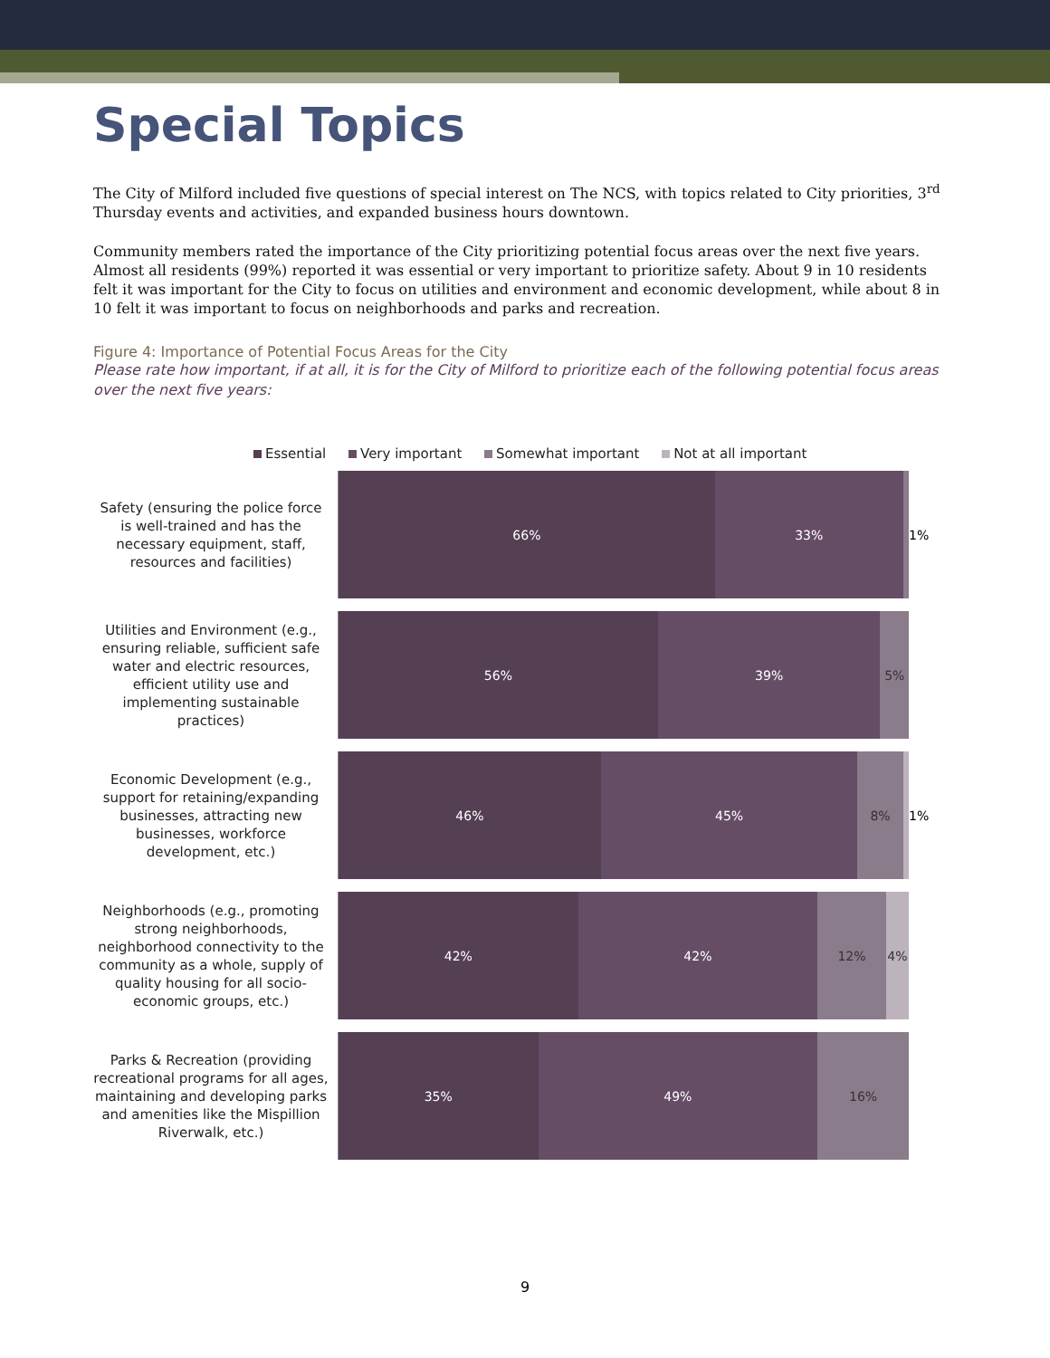Special Topics
The City of Milford included five questions of special interest on The NCS, with topics related to City priorities, 3<sup>rd</sup> Thursday events and activities, and expanded business hours downtown.
Community members rated the importance of the City prioritizing potential focus areas over the next five years. Almost all residents (99%) reported it was essential or very important to prioritize safety. About 9 in 10 residents felt it was important for the City to focus on utilities and environment and economic development, while about 8 in 10 felt it was important to focus on neighborhoods and parks and recreation.
Figure 4: Importance of Potential Focus Areas for the City
Please rate how important, if at all, it is for the City of Milford to prioritize each of the following potential focus areas over the next five years:
Essential Very important Somewhat important Not at all important
Safety (ensuring the police force is well-trained and has the necessary equipment, staff, resources and facilities)
66% 33% 1%
Utilities and Environment (e.g., ensuring reliable, sufficient safe water and electric resources, efficient utility use and implementing sustainable practices)
56% 39% 5%
Economic Development (e.g., support for retaining/expanding businesses, attracting new businesses, workforce development, etc.)
46% 45% 8% 1%
Neighborhoods (e.g., promoting strong neighborhoods, neighborhood connectivity to the community as a whole, supply of quality housing for all socio-economic groups, etc.)
42% 42% 12% 4%
Parks & Recreation (providing recreational programs for all ages, maintaining and developing parks and amenities like the Mispillion Riverwalk, etc.)
35% 49% 16%
9